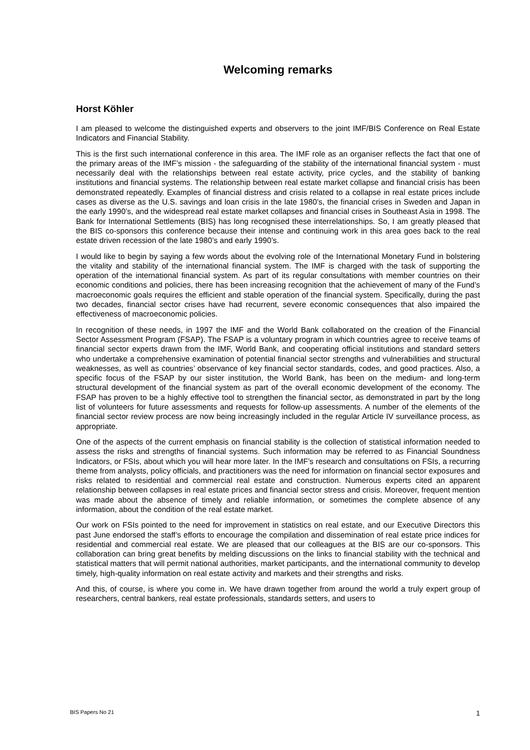Welcoming remarks
Horst Köhler
I am pleased to welcome the distinguished experts and observers to the joint IMF/BIS Conference on Real Estate Indicators and Financial Stability.
This is the first such international conference in this area. The IMF role as an organiser reflects the fact that one of the primary areas of the IMF’s mission - the safeguarding of the stability of the international financial system - must necessarily deal with the relationships between real estate activity, price cycles, and the stability of banking institutions and financial systems. The relationship between real estate market collapse and financial crisis has been demonstrated repeatedly. Examples of financial distress and crisis related to a collapse in real estate prices include cases as diverse as the U.S. savings and loan crisis in the late 1980’s, the financial crises in Sweden and Japan in the early 1990’s, and the widespread real estate market collapses and financial crises in Southeast Asia in 1998. The Bank for International Settlements (BIS) has long recognised these interrelationships. So, I am greatly pleased that the BIS co-sponsors this conference because their intense and continuing work in this area goes back to the real estate driven recession of the late 1980’s and early 1990’s.
I would like to begin by saying a few words about the evolving role of the International Monetary Fund in bolstering the vitality and stability of the international financial system. The IMF is charged with the task of supporting the operation of the international financial system. As part of its regular consultations with member countries on their economic conditions and policies, there has been increasing recognition that the achievement of many of the Fund’s macroeconomic goals requires the efficient and stable operation of the financial system. Specifically, during the past two decades, financial sector crises have had recurrent, severe economic consequences that also impaired the effectiveness of macroeconomic policies.
In recognition of these needs, in 1997 the IMF and the World Bank collaborated on the creation of the Financial Sector Assessment Program (FSAP). The FSAP is a voluntary program in which countries agree to receive teams of financial sector experts drawn from the IMF, World Bank, and cooperating official institutions and standard setters who undertake a comprehensive examination of potential financial sector strengths and vulnerabilities and structural weaknesses, as well as countries’ observance of key financial sector standards, codes, and good practices. Also, a specific focus of the FSAP by our sister institution, the World Bank, has been on the medium- and long-term structural development of the financial system as part of the overall economic development of the economy. The FSAP has proven to be a highly effective tool to strengthen the financial sector, as demonstrated in part by the long list of volunteers for future assessments and requests for follow-up assessments. A number of the elements of the financial sector review process are now being increasingly included in the regular Article IV surveillance process, as appropriate.
One of the aspects of the current emphasis on financial stability is the collection of statistical information needed to assess the risks and strengths of financial systems. Such information may be referred to as Financial Soundness Indicators, or FSIs, about which you will hear more later. In the IMF’s research and consultations on FSIs, a recurring theme from analysts, policy officials, and practitioners was the need for information on financial sector exposures and risks related to residential and commercial real estate and construction. Numerous experts cited an apparent relationship between collapses in real estate prices and financial sector stress and crisis. Moreover, frequent mention was made about the absence of timely and reliable information, or sometimes the complete absence of any information, about the condition of the real estate market.
Our work on FSIs pointed to the need for improvement in statistics on real estate, and our Executive Directors this past June endorsed the staff’s efforts to encourage the compilation and dissemination of real estate price indices for residential and commercial real estate. We are pleased that our colleagues at the BIS are our co-sponsors. This collaboration can bring great benefits by melding discussions on the links to financial stability with the technical and statistical matters that will permit national authorities, market participants, and the international community to develop timely, high-quality information on real estate activity and markets and their strengths and risks.
And this, of course, is where you come in. We have drawn together from around the world a truly expert group of researchers, central bankers, real estate professionals, standards setters, and users to
BIS Papers No 21 1